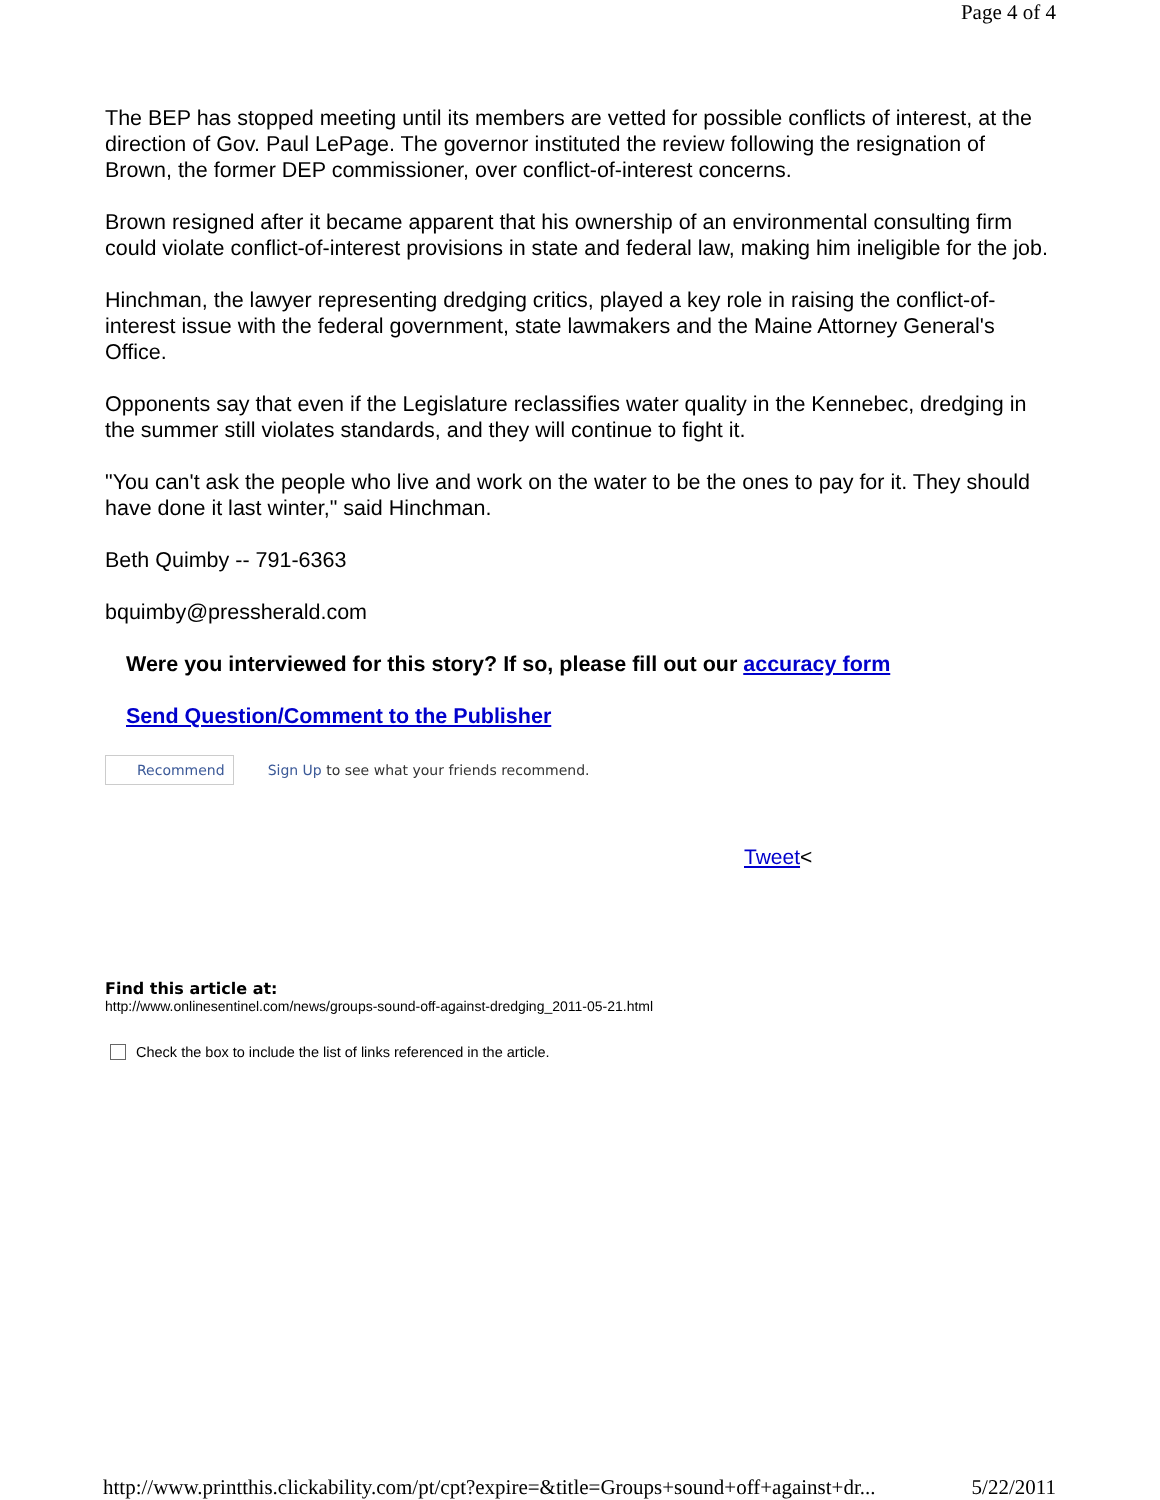Page 4 of 4
The BEP has stopped meeting until its members are vetted for possible conflicts of interest, at the direction of Gov. Paul LePage. The governor instituted the review following the resignation of Brown, the former DEP commissioner, over conflict-of-interest concerns.
Brown resigned after it became apparent that his ownership of an environmental consulting firm could violate conflict-of-interest provisions in state and federal law, making him ineligible for the job.
Hinchman, the lawyer representing dredging critics, played a key role in raising the conflict-of-interest issue with the federal government, state lawmakers and the Maine Attorney General's Office.
Opponents say that even if the Legislature reclassifies water quality in the Kennebec, dredging in the summer still violates standards, and they will continue to fight it.
"You can't ask the people who live and work on the water to be the ones to pay for it. They should have done it last winter," said Hinchman.
Beth Quimby -- 791-6363
bquimby@pressherald.com
Were you interviewed for this story? If so, please fill out our accuracy form
Send Question/Comment to the Publisher
Recommend Sign Up to see what your friends recommend.
Tweet<
Find this article at:
http://www.onlinesentinel.com/news/groups-sound-off-against-dredging_2011-05-21.html
Check the box to include the list of links referenced in the article.
http://www.printthis.clickability.com/pt/cpt?expire=&title=Groups+sound+off+against+dr... 5/22/2011